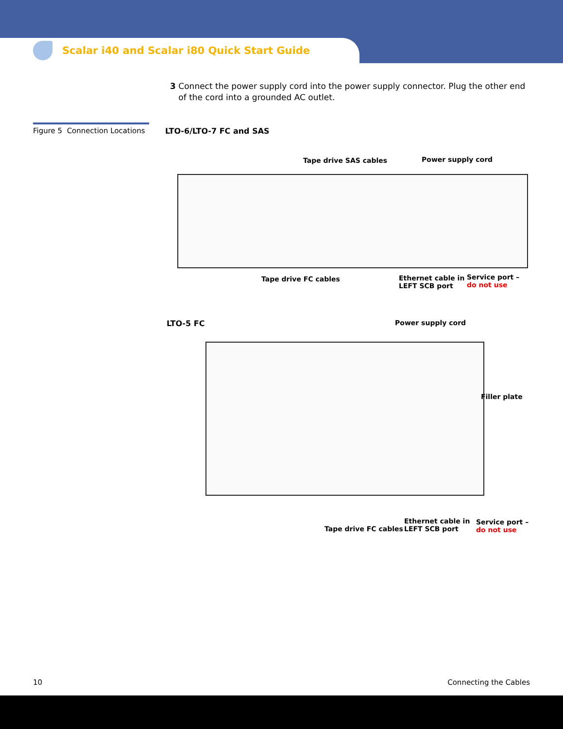Scalar i40 and Scalar i80 Quick Start Guide
3 Connect the power supply cord into the power supply connector. Plug the other end of the cord into a grounded AC outlet.
Figure 5 Connection Locations
LTO-6/LTO-7 FC and SAS
Tape drive SAS cables Power supply cord
Tape drive FC cables
Ethernet cable in
LEFT SCB port
Service port –
do not use
LTO-5 FC Power supply cord
Filler plate
Tape drive FC cables
Ethernet cable in
LEFT SCB port
Service port –
do not use
10 Connecting the Cables